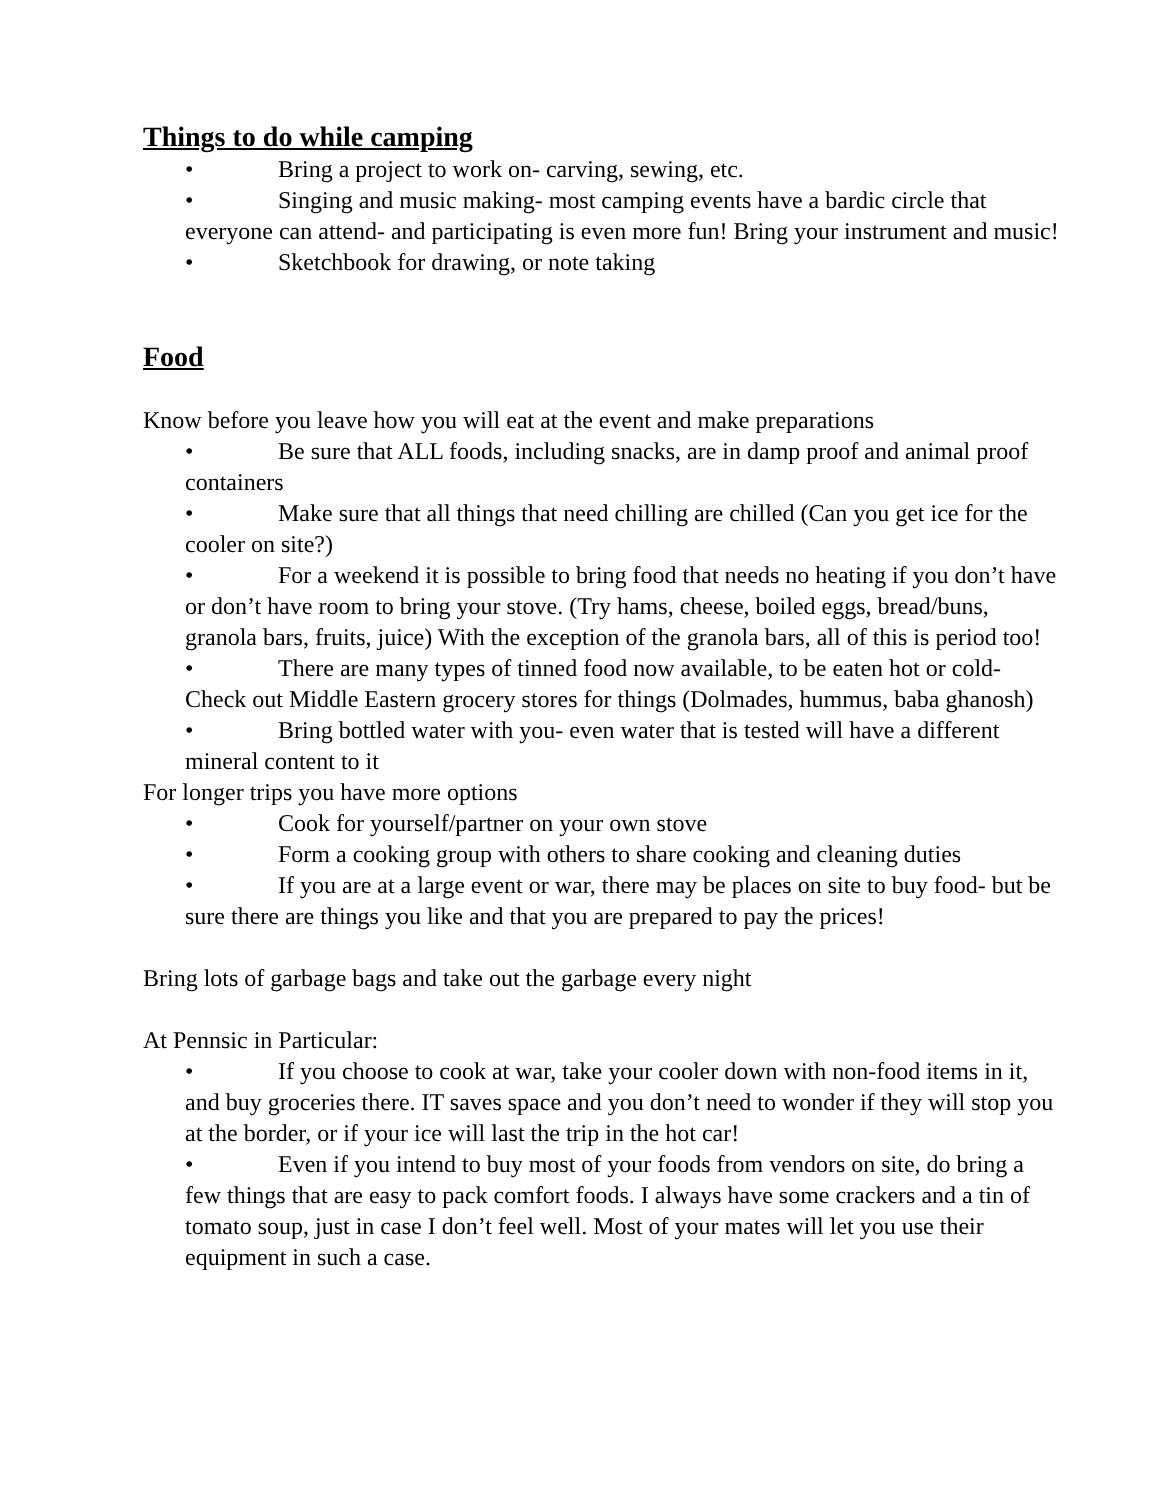Things to do while camping
• Bring a project to work on- carving, sewing, etc.
• Singing and music making- most camping events have a bardic circle that everyone can attend- and participating is even more fun! Bring your instrument and music!
• Sketchbook for drawing, or note taking
Food
Know before you leave how you will eat at the event and make preparations
• Be sure that ALL foods, including snacks, are in damp proof and animal proof containers
• Make sure that all things that need chilling are chilled (Can you get ice for the cooler on site?)
• For a weekend it is possible to bring food that needs no heating if you don’t have or don’t have room to bring your stove. (Try hams, cheese, boiled eggs, bread/buns, granola bars, fruits, juice) With the exception of the granola bars, all of this is period too!
• There are many types of tinned food now available, to be eaten hot or cold- Check out Middle Eastern grocery stores for things (Dolmades, hummus, baba ghanosh)
• Bring bottled water with you- even water that is tested will have a different mineral content to it
For longer trips you have more options
• Cook for yourself/partner on your own stove
• Form a cooking group with others to share cooking and cleaning duties
• If you are at a large event or war, there may be places on site to buy food- but be sure there are things you like and that you are prepared to pay the prices!
Bring lots of garbage bags and take out the garbage every night
At Pennsic in Particular:
• If you choose to cook at war, take your cooler down with non-food items in it, and buy groceries there. IT saves space and you don’t need to wonder if they will stop you at the border, or if your ice will last the trip in the hot car!
• Even if you intend to buy most of your foods from vendors on site, do bring a few things that are easy to pack comfort foods. I always have some crackers and a tin of tomato soup, just in case I don’t feel well. Most of your mates will let you use their equipment in such a case.